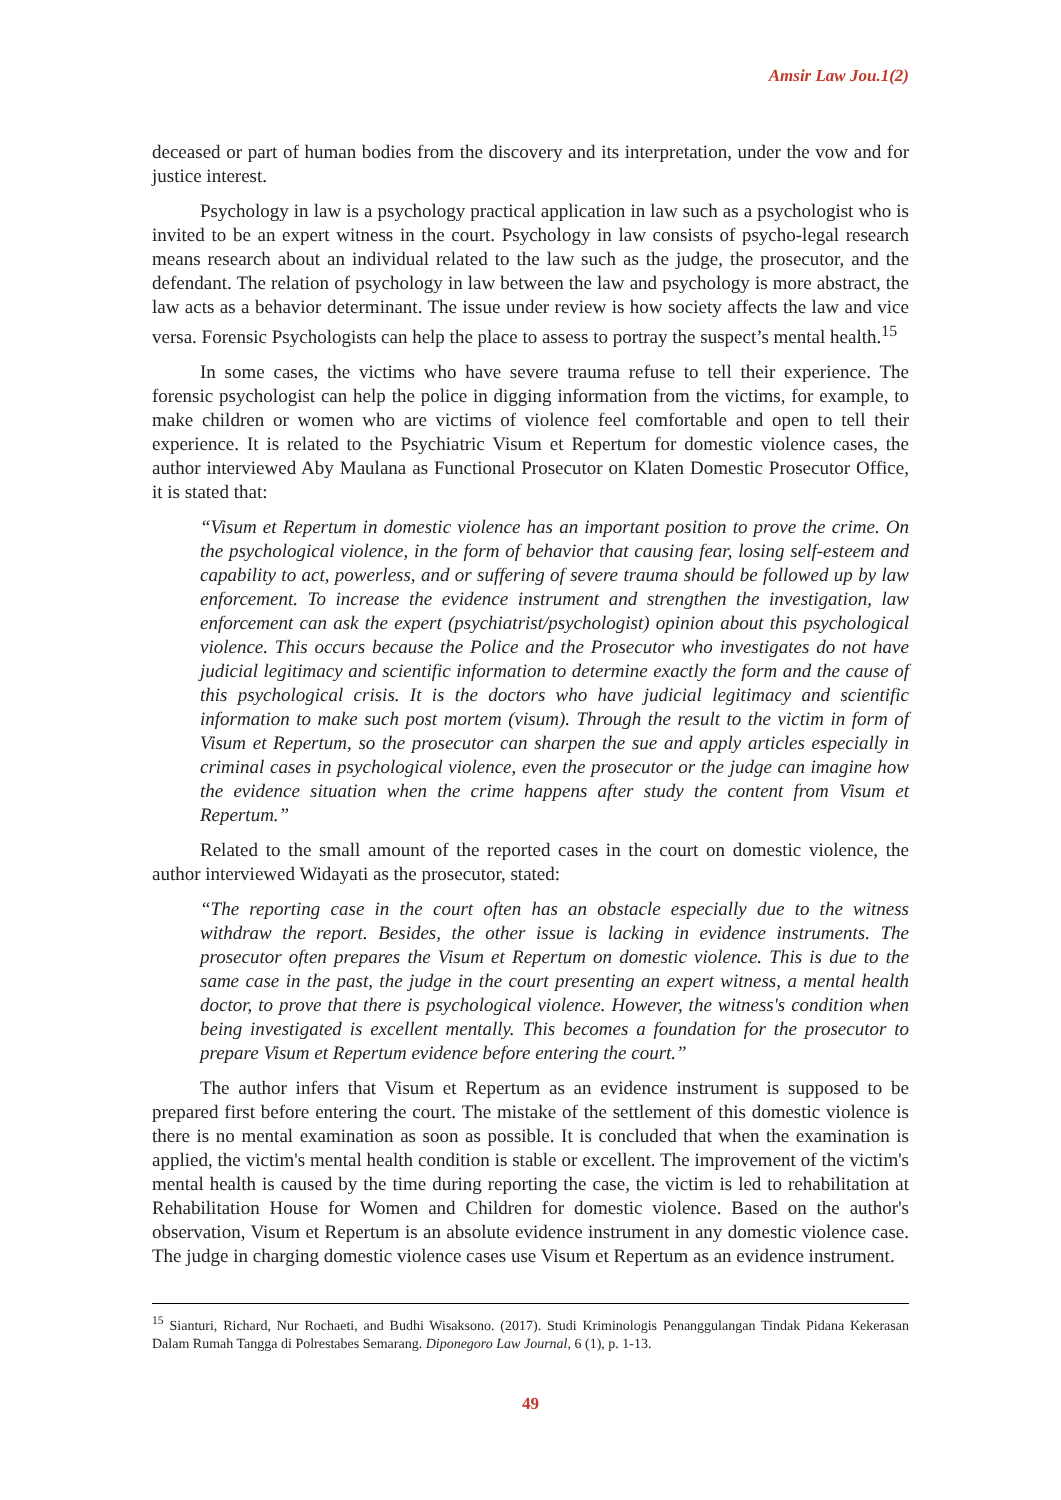Amsir Law Jou.1(2)
deceased or part of human bodies from the discovery and its interpretation, under the vow and for justice interest.
Psychology in law is a psychology practical application in law such as a psychologist who is invited to be an expert witness in the court. Psychology in law consists of psycho-legal research means research about an individual related to the law such as the judge, the prosecutor, and the defendant. The relation of psychology in law between the law and psychology is more abstract, the law acts as a behavior determinant. The issue under review is how society affects the law and vice versa. Forensic Psychologists can help the place to assess to portray the suspect’s mental health.<sup>15</sup>
In some cases, the victims who have severe trauma refuse to tell their experience. The forensic psychologist can help the police in digging information from the victims, for example, to make children or women who are victims of violence feel comfortable and open to tell their experience. It is related to the Psychiatric Visum et Repertum for domestic violence cases, the author interviewed Aby Maulana as Functional Prosecutor on Klaten Domestic Prosecutor Office, it is stated that:
“Visum et Repertum in domestic violence has an important position to prove the crime. On the psychological violence, in the form of behavior that causing fear, losing self-esteem and capability to act, powerless, and or suffering of severe trauma should be followed up by law enforcement. To increase the evidence instrument and strengthen the investigation, law enforcement can ask the expert (psychiatrist/psychologist) opinion about this psychological violence. This occurs because the Police and the Prosecutor who investigates do not have judicial legitimacy and scientific information to determine exactly the form and the cause of this psychological crisis. It is the doctors who have judicial legitimacy and scientific information to make such post mortem (visum). Through the result to the victim in form of Visum et Repertum, so the prosecutor can sharpen the sue and apply articles especially in criminal cases in psychological violence, even the prosecutor or the judge can imagine how the evidence situation when the crime happens after study the content from Visum et Repertum.”
Related to the small amount of the reported cases in the court on domestic violence, the author interviewed Widayati as the prosecutor, stated:
“The reporting case in the court often has an obstacle especially due to the witness withdraw the report. Besides, the other issue is lacking in evidence instruments. The prosecutor often prepares the Visum et Repertum on domestic violence. This is due to the same case in the past, the judge in the court presenting an expert witness, a mental health doctor, to prove that there is psychological violence. However, the witness's condition when being investigated is excellent mentally. This becomes a foundation for the prosecutor to prepare Visum et Repertum evidence before entering the court.”
The author infers that Visum et Repertum as an evidence instrument is supposed to be prepared first before entering the court. The mistake of the settlement of this domestic violence is there is no mental examination as soon as possible. It is concluded that when the examination is applied, the victim's mental health condition is stable or excellent. The improvement of the victim's mental health is caused by the time during reporting the case, the victim is led to rehabilitation at Rehabilitation House for Women and Children for domestic violence. Based on the author's observation, Visum et Repertum is an absolute evidence instrument in any domestic violence case. The judge in charging domestic violence cases use Visum et Repertum as an evidence instrument.
<sup>15</sup> Sianturi, Richard, Nur Rochaeti, and Budhi Wisaksono. (2017). Studi Kriminologis Penanggulangan Tindak Pidana Kekerasan Dalam Rumah Tangga di Polrestabes Semarang. Diponegoro Law Journal, 6 (1), p. 1-13.
49